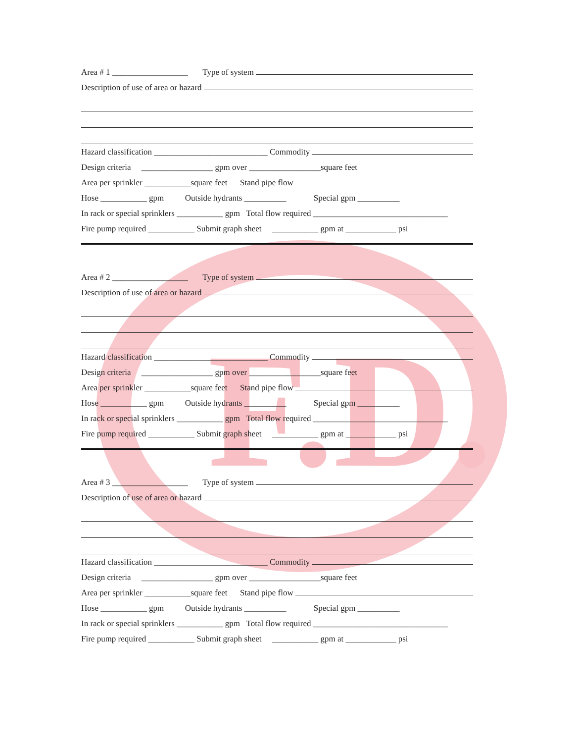F.D.
Area # 1 __________________ Type of system
Description of use of area or hazard
Hazard classification ___________________________ Commodity
Design criteria _________________ gpm over _________________square feet
Area per sprinkler ___________square feet Stand pipe flow
Hose ___________ gpm Outside hydrants __________ Special gpm __________
In rack or special sprinklers ___________ gpm Total flow required ________________________________
Fire pump required ___________ Submit graph sheet ___________ gpm at ____________ psi
Area # 2 __________________ Type of system
Description of use of area or hazard
Hazard classification ___________________________ Commodity
Design criteria _________________ gpm over _________________square feet
Area per sprinkler ___________square feet Stand pipe flow
Hose ___________ gpm Outside hydrants __________ Special gpm __________
In rack or special sprinklers ___________ gpm Total flow required ________________________________
Fire pump required ___________ Submit graph sheet ___________ gpm at ____________ psi
Area # 3 __________________ Type of system
Description of use of area or hazard
Hazard classification ___________________________ Commodity
Design criteria _________________ gpm over _________________square feet
Area per sprinkler ___________square feet Stand pipe flow
Hose ___________ gpm Outside hydrants __________ Special gpm __________
In rack or special sprinklers ___________ gpm Total flow required ________________________________
Fire pump required ___________ Submit graph sheet ___________ gpm at ____________ psi